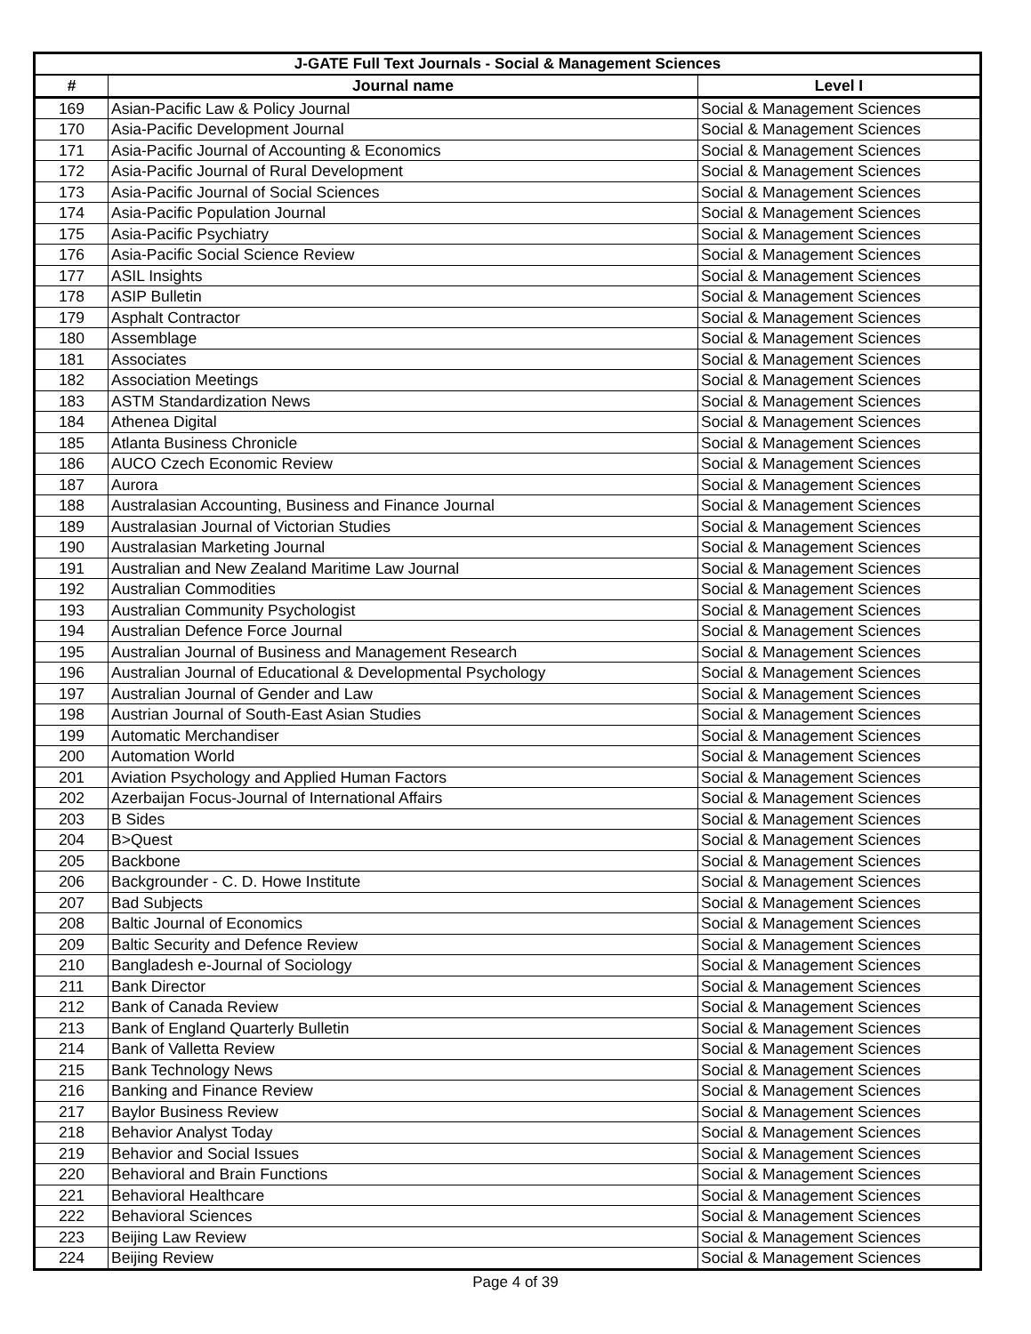| J-GATE Full Text Journals - Social & Management Sciences | | |
| --- | --- | --- |
| # | Journal name | Level I |
| 169 | Asian-Pacific Law & Policy Journal | Social & Management Sciences |
| 170 | Asia-Pacific Development Journal | Social & Management Sciences |
| 171 | Asia-Pacific Journal of Accounting & Economics | Social & Management Sciences |
| 172 | Asia-Pacific Journal of Rural Development | Social & Management Sciences |
| 173 | Asia-Pacific Journal of Social Sciences | Social & Management Sciences |
| 174 | Asia-Pacific Population Journal | Social & Management Sciences |
| 175 | Asia-Pacific Psychiatry | Social & Management Sciences |
| 176 | Asia-Pacific Social Science Review | Social & Management Sciences |
| 177 | ASIL Insights | Social & Management Sciences |
| 178 | ASIP Bulletin | Social & Management Sciences |
| 179 | Asphalt Contractor | Social & Management Sciences |
| 180 | Assemblage | Social & Management Sciences |
| 181 | Associates | Social & Management Sciences |
| 182 | Association Meetings | Social & Management Sciences |
| 183 | ASTM Standardization News | Social & Management Sciences |
| 184 | Athenea Digital | Social & Management Sciences |
| 185 | Atlanta Business Chronicle | Social & Management Sciences |
| 186 | AUCO Czech Economic Review | Social & Management Sciences |
| 187 | Aurora | Social & Management Sciences |
| 188 | Australasian Accounting, Business and Finance Journal | Social & Management Sciences |
| 189 | Australasian Journal of Victorian Studies | Social & Management Sciences |
| 190 | Australasian Marketing Journal | Social & Management Sciences |
| 191 | Australian and New Zealand Maritime Law Journal | Social & Management Sciences |
| 192 | Australian Commodities | Social & Management Sciences |
| 193 | Australian Community Psychologist | Social & Management Sciences |
| 194 | Australian Defence Force Journal | Social & Management Sciences |
| 195 | Australian Journal of Business and Management Research | Social & Management Sciences |
| 196 | Australian Journal of Educational & Developmental Psychology | Social & Management Sciences |
| 197 | Australian Journal of Gender and Law | Social & Management Sciences |
| 198 | Austrian Journal of South-East Asian Studies | Social & Management Sciences |
| 199 | Automatic Merchandiser | Social & Management Sciences |
| 200 | Automation World | Social & Management Sciences |
| 201 | Aviation Psychology and Applied Human Factors | Social & Management Sciences |
| 202 | Azerbaijan Focus-Journal of International Affairs | Social & Management Sciences |
| 203 | B Sides | Social & Management Sciences |
| 204 | B>Quest | Social & Management Sciences |
| 205 | Backbone | Social & Management Sciences |
| 206 | Backgrounder - C. D. Howe Institute | Social & Management Sciences |
| 207 | Bad Subjects | Social & Management Sciences |
| 208 | Baltic Journal of Economics | Social & Management Sciences |
| 209 | Baltic Security and Defence Review | Social & Management Sciences |
| 210 | Bangladesh e-Journal of Sociology | Social & Management Sciences |
| 211 | Bank Director | Social & Management Sciences |
| 212 | Bank of Canada Review | Social & Management Sciences |
| 213 | Bank of England Quarterly Bulletin | Social & Management Sciences |
| 214 | Bank of Valletta Review | Social & Management Sciences |
| 215 | Bank Technology News | Social & Management Sciences |
| 216 | Banking and Finance Review | Social & Management Sciences |
| 217 | Baylor Business Review | Social & Management Sciences |
| 218 | Behavior Analyst Today | Social & Management Sciences |
| 219 | Behavior and Social Issues | Social & Management Sciences |
| 220 | Behavioral and Brain Functions | Social & Management Sciences |
| 221 | Behavioral Healthcare | Social & Management Sciences |
| 222 | Behavioral Sciences | Social & Management Sciences |
| 223 | Beijing Law Review | Social & Management Sciences |
| 224 | Beijing Review | Social & Management Sciences |
Page 4 of 39